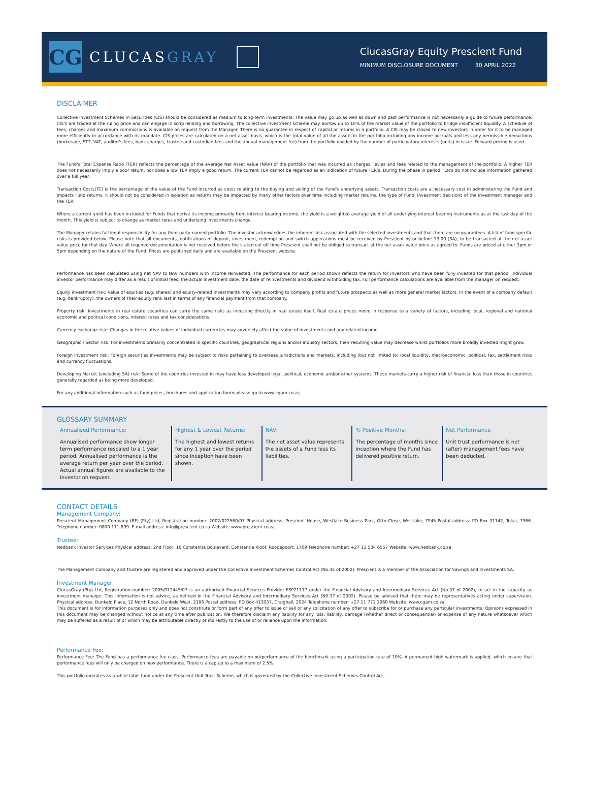CG
CLUCASGRAY
ClucasGray Equity Prescient Fund
MINIMUM DISCLOSURE DOCUMENT 30 APRIL 2022
DISCLAIMER
Collective Investment Schemes in Securities (CIS) should be considered as medium to long-term investments. The value may go up as well as down and past performance is not necessarily a guide to future performance. CIS's are traded at the ruling price and can engage in scrip lending and borrowing. The collective investment scheme may borrow up to 10% of the market value of the portfolio to bridge insufficient liquidity. A schedule of fees, charges and maximum commissions is available on request from the Manager. There is no guarantee in respect of capital or returns in a portfolio. A CIS may be closed to new investors in order for it to be managed more efficiently in accordance with its mandate. CIS prices are calculated on a net asset basis, which is the total value of all the assets in the portfolio including any income accruals and less any permissible deductions (brokerage, STT, VAT, auditor's fees, bank charges, trustee and custodian fees and the annual management fee) from the portfolio divided by the number of participatory interests (units) in issue. Forward pricing is used.
The Fund's Total Expense Ratio (TER) reflects the percentage of the average Net Asset Value (NAV) of the portfolio that was incurred as charges, levies and fees related to the management of the portfolio. A higher TER does not necessarily imply a poor return, nor does a low TER imply a good return. The current TER cannot be regarded as an indication of future TER's. During the phase in period TER's do not include information gathered over a full year.
Transaction Costs(TC) is the percentage of the value of the Fund incurred as costs relating to the buying and selling of the Fund's underlying assets. Transaction costs are a necessary cost in administering the Fund and impacts Fund returns. It should not be considered in isolation as returns may be impacted by many other factors over time including market returns, the type of Fund, investment decisions of the investment manager and the TER.
Where a current yield has been included for Funds that derive its income primarily from interest bearing income, the yield is a weighted average yield of all underlying interest bearing instruments as at the last day of the month. This yield is subject to change as market rates and underlying investments change.
The Manager retains full legal responsibility for any third-party-named portfolio. The investor acknowledges the inherent risk associated with the selected investments and that there are no guarantees. A list of fund specific risks is provided below. Please note that all documents, notifications of deposit, investment, redemption and switch applications must be received by Prescient by or before 13:00 (SA), to be transacted at the net asset value price for that day. Where all required documentation is not received before the stated cut off time Prescient shall not be obliged to transact at the net asset value price as agreed to. Funds are priced at either 3pm or 5pm depending on the nature of the Fund. Prices are published daily and are available on the Prescient website.
Performance has been calculated using net NAV to NAV numbers with income reinvested. The performance for each period shown reflects the return for investors who have been fully invested for that period. Individual investor performance may differ as a result of initial fees, the actual investment date, the date of reinvestments and dividend withholding tax. Full performance calculations are available from the manager on request.
Equity investment risk: Value of equities (e.g. shares) and equity-related investments may vary according to company profits and future prospects as well as more general market factors. In the event of a company default (e.g. bankruptcy), the owners of their equity rank last in terms of any financial payment from that company.
Property risk: Investments in real estate securities can carry the same risks as investing directly in real estate itself. Real estate prices move in response to a variety of factors, including local, regional and national economic and political conditions, interest rates and tax considerations.
Currency exchange risk: Changes in the relative values of individual currencies may adversely affect the value of investments and any related income.
Geographic / Sector risk: For investments primarily concentrated in specific countries, geographical regions and/or industry sectors, their resulting value may decrease whilst portfolios more broadly invested might grow.
Foreign Investment risk: Foreign securities investments may be subject to risks pertaining to overseas jurisdictions and markets, including (but not limited to) local liquidity, macroeconomic, political, tax, settlement risks and currency fluctuations.
Developing Market (excluding SA) risk: Some of the countries invested in may have less developed legal, political, economic and/or other systems. These markets carry a higher risk of financial loss than those in countries generally regarded as being more developed.
For any additional information such as fund prices, brochures and application forms please go to www.cgam.co.za
GLOSSARY SUMMARY
Annualised Performance:
Annualised performance show longer term performance rescaled to a 1 year period. Annualised performance is the average return per year over the period. Actual annual figures are available to the investor on request.
Highest & Lowest Returns:
The highest and lowest returns for any 1 year over the period since inception have been shown.
NAV:
The net asset value represents the assets of a Fund less its liabilities.
% Positive Months:
The percentage of months since inception where the Fund has delivered positive return.
Net Performance
Unit trust performance is net (after) management fees have been deducted.
CONTACT DETAILS
Management Company:
Prescient Management Company (RF) (Pty) Ltd, Registration number: 2002/022560/07 Physical address: Prescient House, Westlake Business Park, Otto Close, Westlake, 7945 Postal address: PO Box 31142, Tokai, 7966. Telephone number: 0800 111 899. E-mail address: info@prescient.co.za Website: www.prescient.co.za
Trustee:
Nedbank Investor Services Physical address: 2nd Floor, 16 Constantia Boulevard, Constantia Kloof, Roodepoort, 1709 Telephone number: +27 11 534 6557 Website: www.nedbank.co.za
The Management Company and Trustee are registered and approved under the Collective Investment Schemes Control Act (No.45 of 2002). Prescient is a member of the Association for Savings and Investments SA.
Investment Manager:
ClucasGray (Pty) Ltd, Registration number: 2005/012445/07 is an authorised Financial Services Provider FSP21117 under the Financial Advisory and Intermediary Services Act (No.37 of 2002), to act in the capacity as investment manager. This information is not advice, as defined in the Financial Advisory and Intermediary Services Act (N0.37 of 2002). Please be advised that there may be representatives acting under supervision. Physical address: Dunkeld Place, 12 North Road, Dunkeld West, 2196 Postal address: PO Box 413037, Craighall, 2024 Telephone number: +27 11 771 1960 Website: www.cgam.co.za
This document is for information purposes only and does not constitute or form part of any offer to issue or sell or any solicitation of any offer to subscribe for or purchase any particular investments. Opinions expressed in this document may be changed without notice at any time after publication. We therefore disclaim any liability for any loss, liability, damage (whether direct or consequential) or expense of any nature whatsoever which may be suffered as a result of or which may be attributable directly or indirectly to the use of or reliance upon the information.
Performance Fee:
Performance Fee: The Fund has a performance fee class. Performance fees are payable on outperformance of the benchmark using a participation rate of 10%. A permanent high watermark is applied, which ensure that performance fees will only be charged on new performance. There is a cap up to a maximum of 2.5%.
This portfolio operates as a white label fund under the Prescient Unit Trust Scheme, which is governed by the Collective Investment Schemes Control Act.